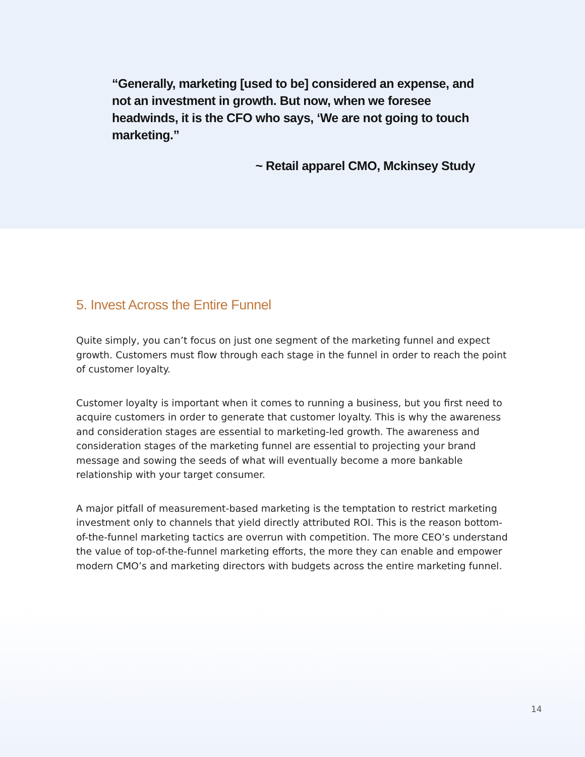“Generally, marketing [used to be] considered an expense, and not an investment in growth. But now, when we foresee headwinds, it is the CFO who says, ‘We are not going to touch marketing.”
~ Retail apparel CMO, Mckinsey Study
5. Invest Across the Entire Funnel
Quite simply, you can’t focus on just one segment of the marketing funnel and expect growth. Customers must flow through each stage in the funnel in order to reach the point of customer loyalty.
Customer loyalty is important when it comes to running a business, but you first need to acquire customers in order to generate that customer loyalty. This is why the awareness and consideration stages are essential to marketing-led growth. The awareness and consideration stages of the marketing funnel are essential to projecting your brand message and sowing the seeds of what will eventually become a more bankable relationship with your target consumer.
A major pitfall of measurement-based marketing is the temptation to restrict marketing investment only to channels that yield directly attributed ROI. This is the reason bottom-of-the-funnel marketing tactics are overrun with competition. The more CEO’s understand the value of top-of-the-funnel marketing efforts, the more they can enable and empower modern CMO’s and marketing directors with budgets across the entire marketing funnel.
14